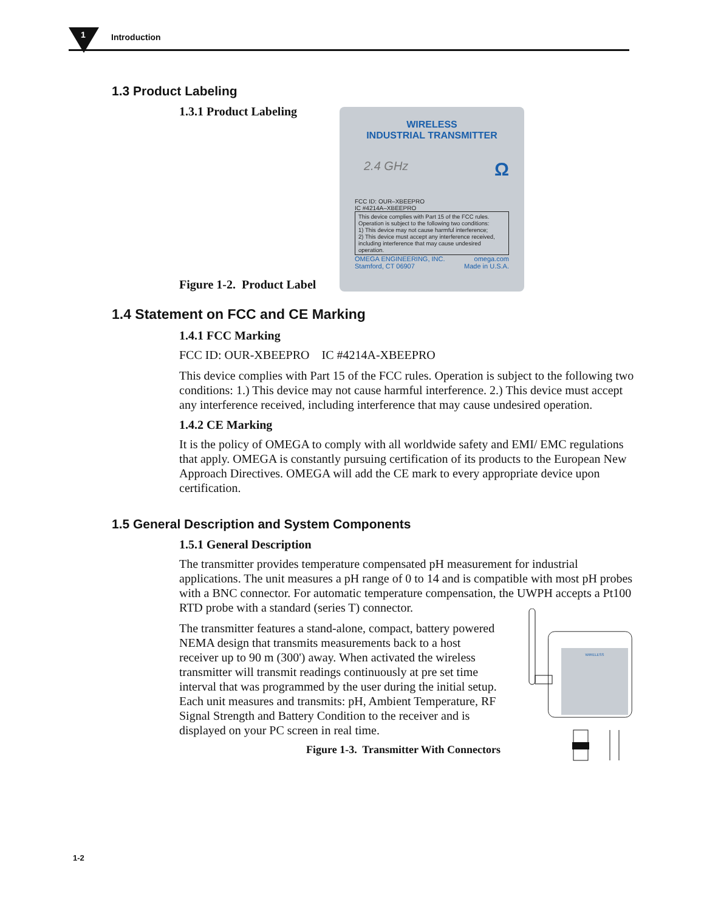1 Introduction
1.3 Product Labeling
1.3.1 Product Labeling
Figure 1-2. Product Label
WIRELESS
INDUSTRIAL TRANSMITTER
2.4 GHz Ω
FCC ID: OUR–XBEEPRO
IC #4214A–XBEEPRO
This device complies with Part 15 of the FCC rules. Operation is subject to the following two conditions:
1) This device may not cause harmful interference;
2) This device must accept any interference received, including interference that may cause undesired operation.
OMEGA ENGINEERING, INC.
Stamford, CT 06907 omega.com
Made in U.S.A.
1.4 Statement on FCC and CE Marking
1.4.1 FCC Marking
FCC ID: OUR-XBEEPRO IC #4214A-XBEEPRO
This device complies with Part 15 of the FCC rules. Operation is subject to the following two conditions: 1.) This device may not cause harmful interference. 2.) This device must accept any interference received, including interference that may cause undesired operation.
1.4.2 CE Marking
It is the policy of OMEGA to comply with all worldwide safety and EMI/ EMC regulations that apply. OMEGA is constantly pursuing certification of its products to the European New Approach Directives. OMEGA will add the CE mark to every appropriate device upon certification.
1.5 General Description and System Components
1.5.1 General Description
The transmitter provides temperature compensated pH measurement for industrial applications. The unit measures a pH range of 0 to 14 and is compatible with most pH probes with a BNC connector. For automatic temperature compensation, the UWPH accepts a Pt100 RTD probe with a standard (series T) connector.
The transmitter features a stand-alone, compact, battery powered NEMA design that transmits measurements back to a host receiver up to 90 m (300') away. When activated the wireless transmitter will transmit readings continuously at pre set time interval that was programmed by the user during the initial setup. Each unit measures and transmits: pH, Ambient Temperature, RF Signal Strength and Battery Condition to the receiver and is displayed on your PC screen in real time.
Figure 1-3. Transmitter With Connectors
WIRELESS
1-2